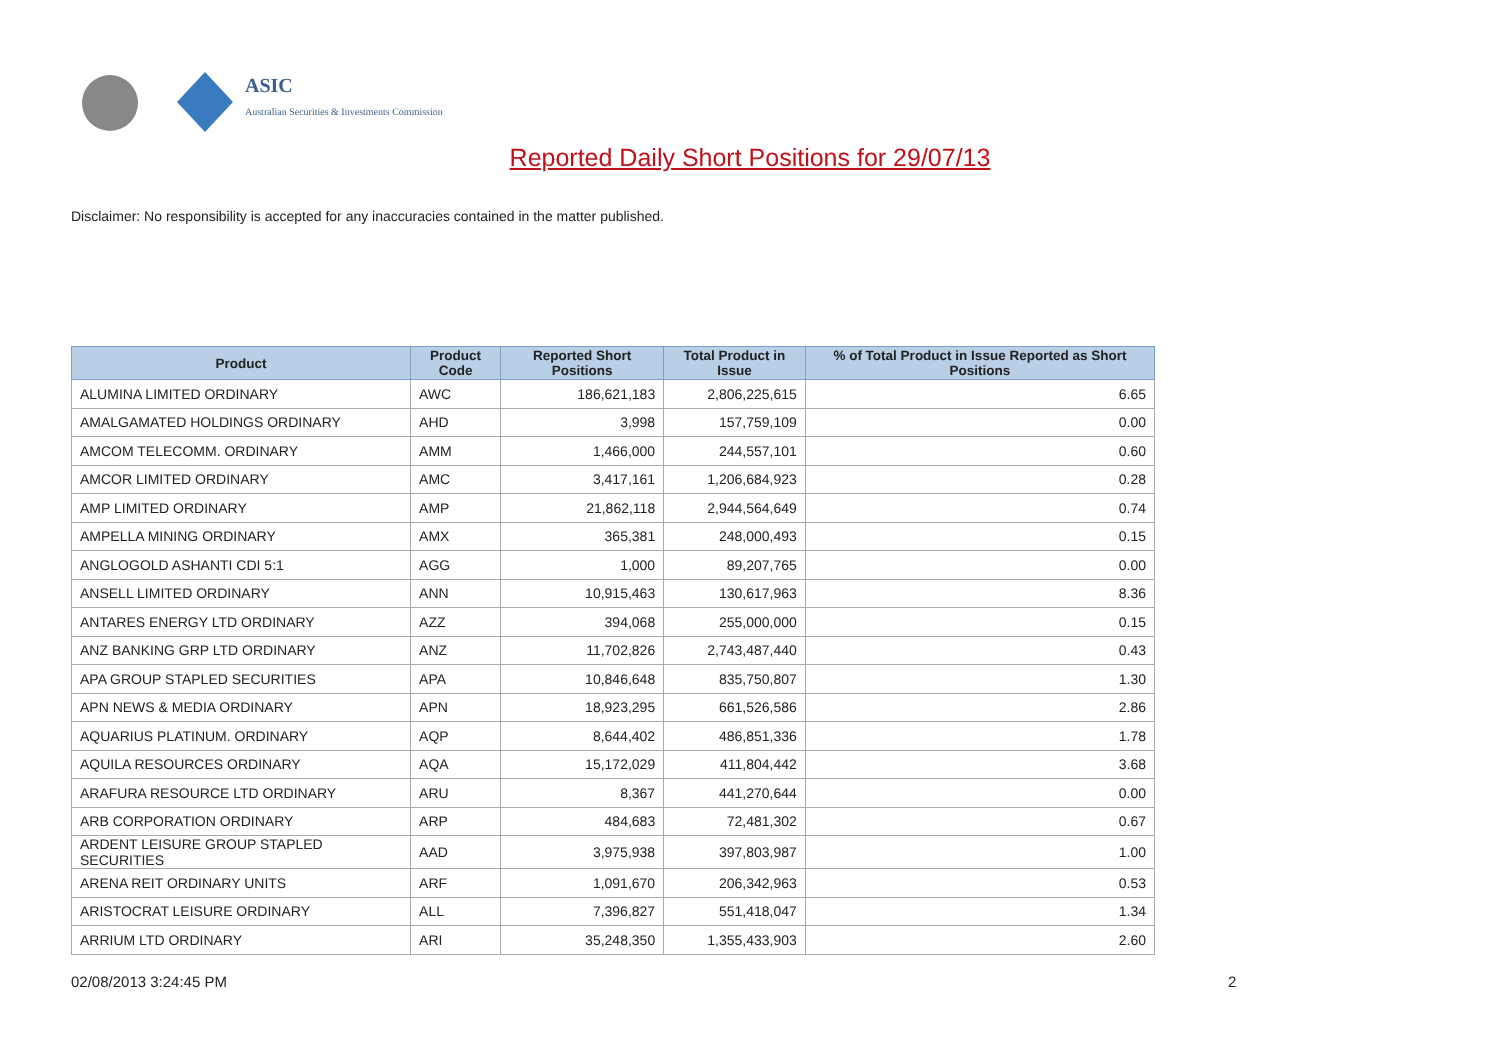ASIC
Australian Securities & Investments Commission
Reported Daily Short Positions for 29/07/13
Disclaimer: No responsibility is accepted for any inaccuracies contained in the matter published.
| Product | Product Code | Reported Short Positions | Total Product in Issue | % of Total Product in Issue Reported as Short Positions |
| --- | --- | --- | --- | --- |
| ALUMINA LIMITED ORDINARY | AWC | 186,621,183 | 2,806,225,615 | 6.65 |
| AMALGAMATED HOLDINGS ORDINARY | AHD | 3,998 | 157,759,109 | 0.00 |
| AMCOM TELECOMM. ORDINARY | AMM | 1,466,000 | 244,557,101 | 0.60 |
| AMCOR LIMITED ORDINARY | AMC | 3,417,161 | 1,206,684,923 | 0.28 |
| AMP LIMITED ORDINARY | AMP | 21,862,118 | 2,944,564,649 | 0.74 |
| AMPELLA MINING ORDINARY | AMX | 365,381 | 248,000,493 | 0.15 |
| ANGLOGOLD ASHANTI CDI 5:1 | AGG | 1,000 | 89,207,765 | 0.00 |
| ANSELL LIMITED ORDINARY | ANN | 10,915,463 | 130,617,963 | 8.36 |
| ANTARES ENERGY LTD ORDINARY | AZZ | 394,068 | 255,000,000 | 0.15 |
| ANZ BANKING GRP LTD ORDINARY | ANZ | 11,702,826 | 2,743,487,440 | 0.43 |
| APA GROUP STAPLED SECURITIES | APA | 10,846,648 | 835,750,807 | 1.30 |
| APN NEWS & MEDIA ORDINARY | APN | 18,923,295 | 661,526,586 | 2.86 |
| AQUARIUS PLATINUM. ORDINARY | AQP | 8,644,402 | 486,851,336 | 1.78 |
| AQUILA RESOURCES ORDINARY | AQA | 15,172,029 | 411,804,442 | 3.68 |
| ARAFURA RESOURCE LTD ORDINARY | ARU | 8,367 | 441,270,644 | 0.00 |
| ARB CORPORATION ORDINARY | ARP | 484,683 | 72,481,302 | 0.67 |
| ARDENT LEISURE GROUP STAPLED SECURITIES | AAD | 3,975,938 | 397,803,987 | 1.00 |
| ARENA REIT ORDINARY UNITS | ARF | 1,091,670 | 206,342,963 | 0.53 |
| ARISTOCRAT LEISURE ORDINARY | ALL | 7,396,827 | 551,418,047 | 1.34 |
| ARRIUM LTD ORDINARY | ARI | 35,248,350 | 1,355,433,903 | 2.60 |
02/08/2013 3:24:45 PM 2